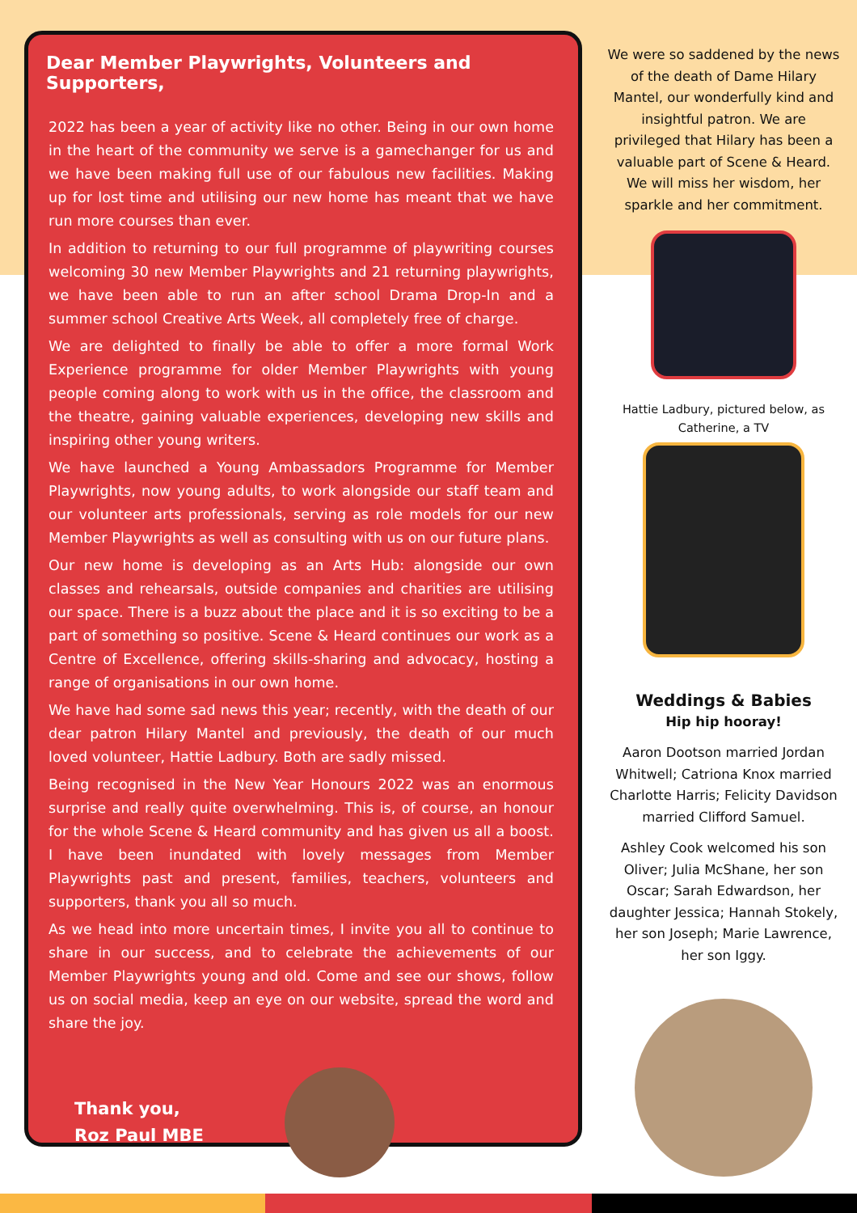Dear Member Playwrights, Volunteers and Supporters,
2022 has been a year of activity like no other. Being in our own home in the heart of the community we serve is a gamechanger for us and we have been making full use of our fabulous new facilities. Making up for lost time and utilising our new home has meant that we have run more courses than ever.
In addition to returning to our full programme of playwriting courses welcoming 30 new Member Playwrights and 21 returning playwrights, we have been able to run an after school Drama Drop-In and a summer school Creative Arts Week, all completely free of charge.
We are delighted to finally be able to offer a more formal Work Experience programme for older Member Playwrights with young people coming along to work with us in the office, the classroom and the theatre, gaining valuable experiences, developing new skills and inspiring other young writers.
We have launched a Young Ambassadors Programme for Member Playwrights, now young adults, to work alongside our staff team and our volunteer arts professionals, serving as role models for our new Member Playwrights as well as consulting with us on our future plans.
Our new home is developing as an Arts Hub: alongside our own classes and rehearsals, outside companies and charities are utilising our space. There is a buzz about the place and it is so exciting to be a part of something so positive. Scene & Heard continues our work as a Centre of Excellence, offering skills-sharing and advocacy, hosting a range of organisations in our own home.
We have had some sad news this year; recently, with the death of our dear patron Hilary Mantel and previously, the death of our much loved volunteer, Hattie Ladbury. Both are sadly missed.
Being recognised in the New Year Honours 2022 was an enormous surprise and really quite overwhelming. This is, of course, an honour for the whole Scene & Heard community and has given us all a boost. I have been inundated with lovely messages from Member Playwrights past and present, families, teachers, volunteers and supporters, thank you all so much.
As we head into more uncertain times, I invite you all to continue to share in our success, and to celebrate the achievements of our Member Playwrights young and old. Come and see our shows, follow us on social media, keep an eye on our website, spread the word and share the joy.
Thank you,
Roz Paul MBE
We were so saddened by the news of the death of Dame Hilary Mantel, our wonderfully kind and insightful patron. We are privileged that Hilary has been a valuable part of Scene & Heard. We will miss her wisdom, her sparkle and her commitment.
Hattie Ladbury, pictured below, as Catherine, a TV
Weddings & Babies
Hip hip hooray!
Aaron Dootson married Jordan Whitwell; Catriona Knox married Charlotte Harris; Felicity Davidson married Clifford Samuel.
Ashley Cook welcomed his son Oliver; Julia McShane, her son Oscar; Sarah Edwardson, her daughter Jessica; Hannah Stokely, her son Joseph; Marie Lawrence, her son Iggy.